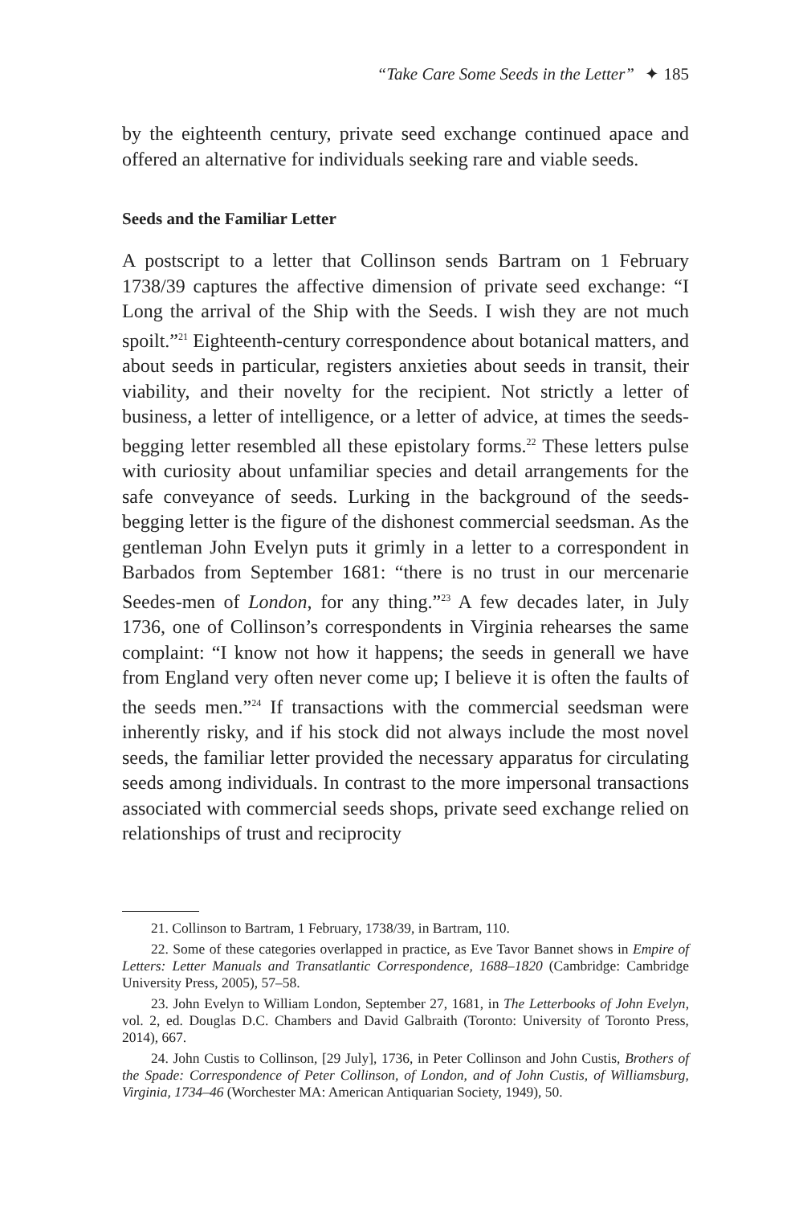“Take Care Some Seeds in the Letter” ✦ 185
by the eighteenth century, private seed exchange continued apace and offered an alternative for individuals seeking rare and viable seeds.
Seeds and the Familiar Letter
A postscript to a letter that Collinson sends Bartram on 1 February 1738/39 captures the affective dimension of private seed exchange: “I Long the arrival of the Ship with the Seeds. I wish they are not much spoilt.”<sup>21</sup> Eighteenth-century correspondence about botanical matters, and about seeds in particular, registers anxieties about seeds in transit, their viability, and their novelty for the recipient. Not strictly a letter of business, a letter of intelligence, or a letter of advice, at times the seeds-begging letter resembled all these epistolary forms.<sup>22</sup> These letters pulse with curiosity about unfamiliar species and detail arrangements for the safe conveyance of seeds. Lurking in the background of the seeds-begging letter is the figure of the dishonest commercial seedsman. As the gentleman John Evelyn puts it grimly in a letter to a correspondent in Barbados from September 1681: “there is no trust in our mercenarie Seedes-men of London, for any thing.”<sup>23</sup> A few decades later, in July 1736, one of Collinson’s correspondents in Virginia rehearses the same complaint: “I know not how it happens; the seeds in generall we have from England very often never come up; I believe it is often the faults of the seeds men.”<sup>24</sup> If transactions with the commercial seedsman were inherently risky, and if his stock did not always include the most novel seeds, the familiar letter provided the necessary apparatus for circulating seeds among individuals. In contrast to the more impersonal transactions associated with commercial seeds shops, private seed exchange relied on relationships of trust and reciprocity
21. Collinson to Bartram, 1 February, 1738/39, in Bartram, 110.
22. Some of these categories overlapped in practice, as Eve Tavor Bannet shows in Empire of Letters: Letter Manuals and Transatlantic Correspondence, 1688–1820 (Cambridge: Cambridge University Press, 2005), 57–58.
23. John Evelyn to William London, September 27, 1681, in The Letterbooks of John Evelyn, vol. 2, ed. Douglas D.C. Chambers and David Galbraith (Toronto: University of Toronto Press, 2014), 667.
24. John Custis to Collinson, [29 July], 1736, in Peter Collinson and John Custis, Brothers of the Spade: Correspondence of Peter Collinson, of London, and of John Custis, of Williamsburg, Virginia, 1734–46 (Worchester MA: American Antiquarian Society, 1949), 50.